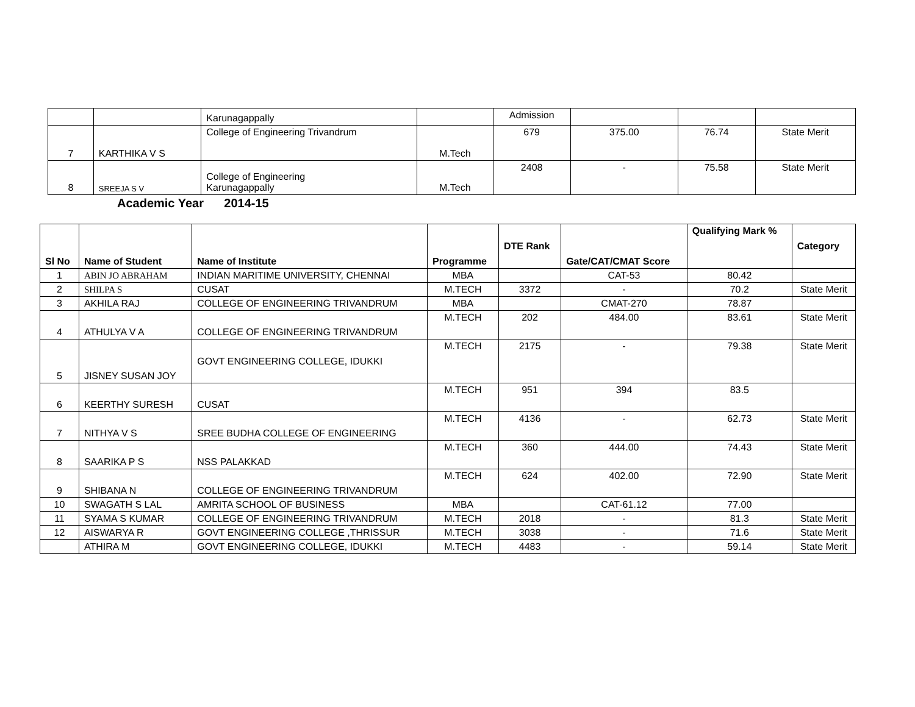| | | Karunagappally | | Admission | | | |
| 7 | KARTHIKA V S | College of Engineering Trivandrum | M.Tech | 679 | 375.00 | 76.74 | State Merit |
| 8 | SREEJA S V | College of Engineering Karunagappally | M.Tech | 2408 | - | 75.58 | State Merit |
Academic Year 2014-15
| Sl No | Name of Student | Name of Institute | Programme | DTE Rank | Gate/CAT/CMAT Score | Qualifying Mark % | Category |
| --- | --- | --- | --- | --- | --- | --- | --- |
| 1 | ABIN JO ABRAHAM | INDIAN MARITIME UNIVERSITY, CHENNAI | MBA | | CAT-53 | 80.42 | |
| 2 | SHILPA S | CUSAT | M.TECH | 3372 | - | 70.2 | State Merit |
| 3 | AKHILA RAJ | COLLEGE OF ENGINEERING TRIVANDRUM | MBA | | CMAT-270 | 78.87 | |
| 4 | ATHULYA V A | COLLEGE OF ENGINEERING TRIVANDRUM | M.TECH | 202 | 484.00 | 83.61 | State Merit |
| 5 | JISNEY SUSAN JOY | GOVT ENGINEERING COLLEGE, IDUKKI | M.TECH | 2175 | - | 79.38 | State Merit |
| 6 | KEERTHY SURESH | CUSAT | M.TECH | 951 | 394 | 83.5 | |
| 7 | NITHYA V S | SREE BUDHA COLLEGE OF ENGINEERING | M.TECH | 4136 | - | 62.73 | State Merit |
| 8 | SAARIKA P S | NSS PALAKKAD | M.TECH | 360 | 444.00 | 74.43 | State Merit |
| 9 | SHIBANA N | COLLEGE OF ENGINEERING TRIVANDRUM | M.TECH | 624 | 402.00 | 72.90 | State Merit |
| 10 | SWAGATH S LAL | AMRITA SCHOOL OF BUSINESS | MBA | | CAT-61.12 | 77.00 | |
| 11 | SYAMA S KUMAR | COLLEGE OF ENGINEERING TRIVANDRUM | M.TECH | 2018 | - | 81.3 | State Merit |
| 12 | AISWARYA R | GOVT ENGINEERING COLLEGE ,THRISSUR | M.TECH | 3038 | - | 71.6 | State Merit |
| | ATHIRA M | GOVT ENGINEERING COLLEGE, IDUKKI | M.TECH | 4483 | - | 59.14 | State Merit |